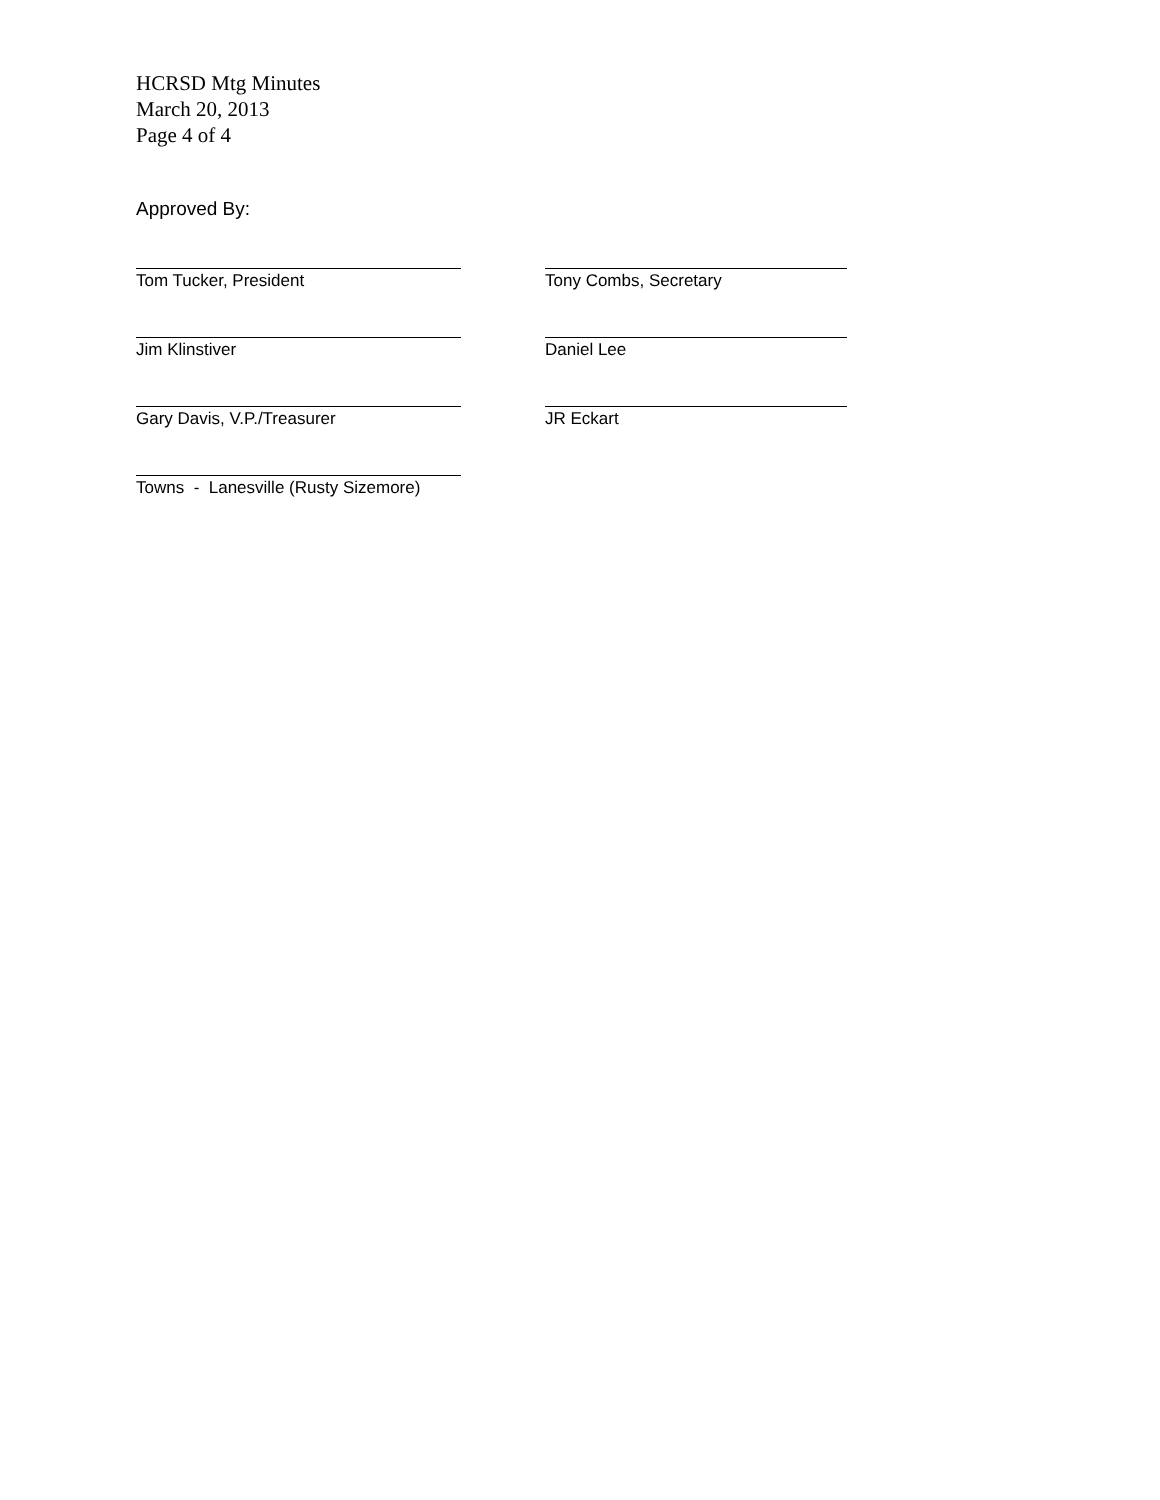HCRSD Mtg Minutes
March 20, 2013
Page 4 of 4
Approved By:
Tom Tucker, President Tony Combs, Secretary
Jim Klinstiver Daniel Lee
Gary Davis, V.P./Treasurer JR Eckart
Towns - Lanesville (Rusty Sizemore)